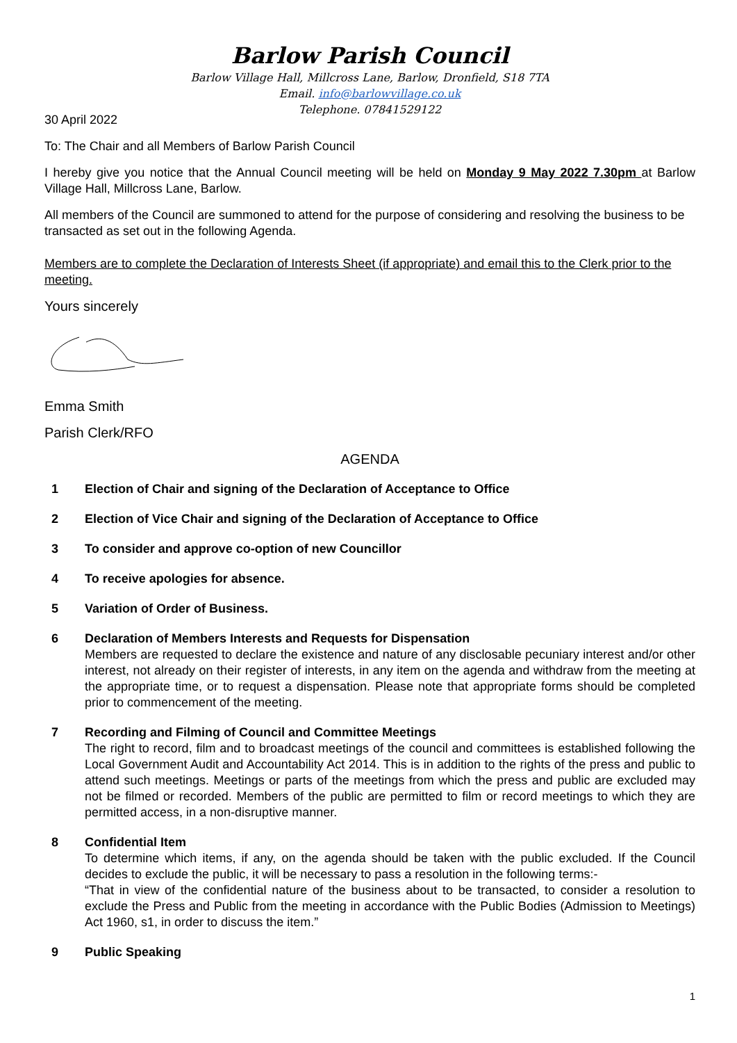Barlow Parish Council
Barlow Village Hall, Millcross Lane, Barlow, Dronfield, S18 7TA
Email. info@barlowvillage.co.uk
Telephone. 07841529122
30 April 2022
To: The Chair and all Members of Barlow Parish Council
I hereby give you notice that the Annual Council meeting will be held on Monday 9 May 2022 7.30pm at Barlow Village Hall, Millcross Lane, Barlow.
All members of the Council are summoned to attend for the purpose of considering and resolving the business to be transacted as set out in the following Agenda.
Members are to complete the Declaration of Interests Sheet (if appropriate) and email this to the Clerk prior to the meeting.
Yours sincerely
Emma Smith
Parish Clerk/RFO
AGENDA
1 Election of Chair and signing of the Declaration of Acceptance to Office
2 Election of Vice Chair and signing of the Declaration of Acceptance to Office
3 To consider and approve co-option of new Councillor
4 To receive apologies for absence.
5 Variation of Order of Business.
6 Declaration of Members Interests and Requests for Dispensation
Members are requested to declare the existence and nature of any disclosable pecuniary interest and/or other interest, not already on their register of interests, in any item on the agenda and withdraw from the meeting at the appropriate time, or to request a dispensation. Please note that appropriate forms should be completed prior to commencement of the meeting.
7 Recording and Filming of Council and Committee Meetings
The right to record, film and to broadcast meetings of the council and committees is established following the Local Government Audit and Accountability Act 2014. This is in addition to the rights of the press and public to attend such meetings. Meetings or parts of the meetings from which the press and public are excluded may not be filmed or recorded. Members of the public are permitted to film or record meetings to which they are permitted access, in a non-disruptive manner.
8 Confidential Item
To determine which items, if any, on the agenda should be taken with the public excluded. If the Council decides to exclude the public, it will be necessary to pass a resolution in the following terms:-
“That in view of the confidential nature of the business about to be transacted, to consider a resolution to exclude the Press and Public from the meeting in accordance with the Public Bodies (Admission to Meetings) Act 1960, s1, in order to discuss the item.”
9 Public Speaking
1